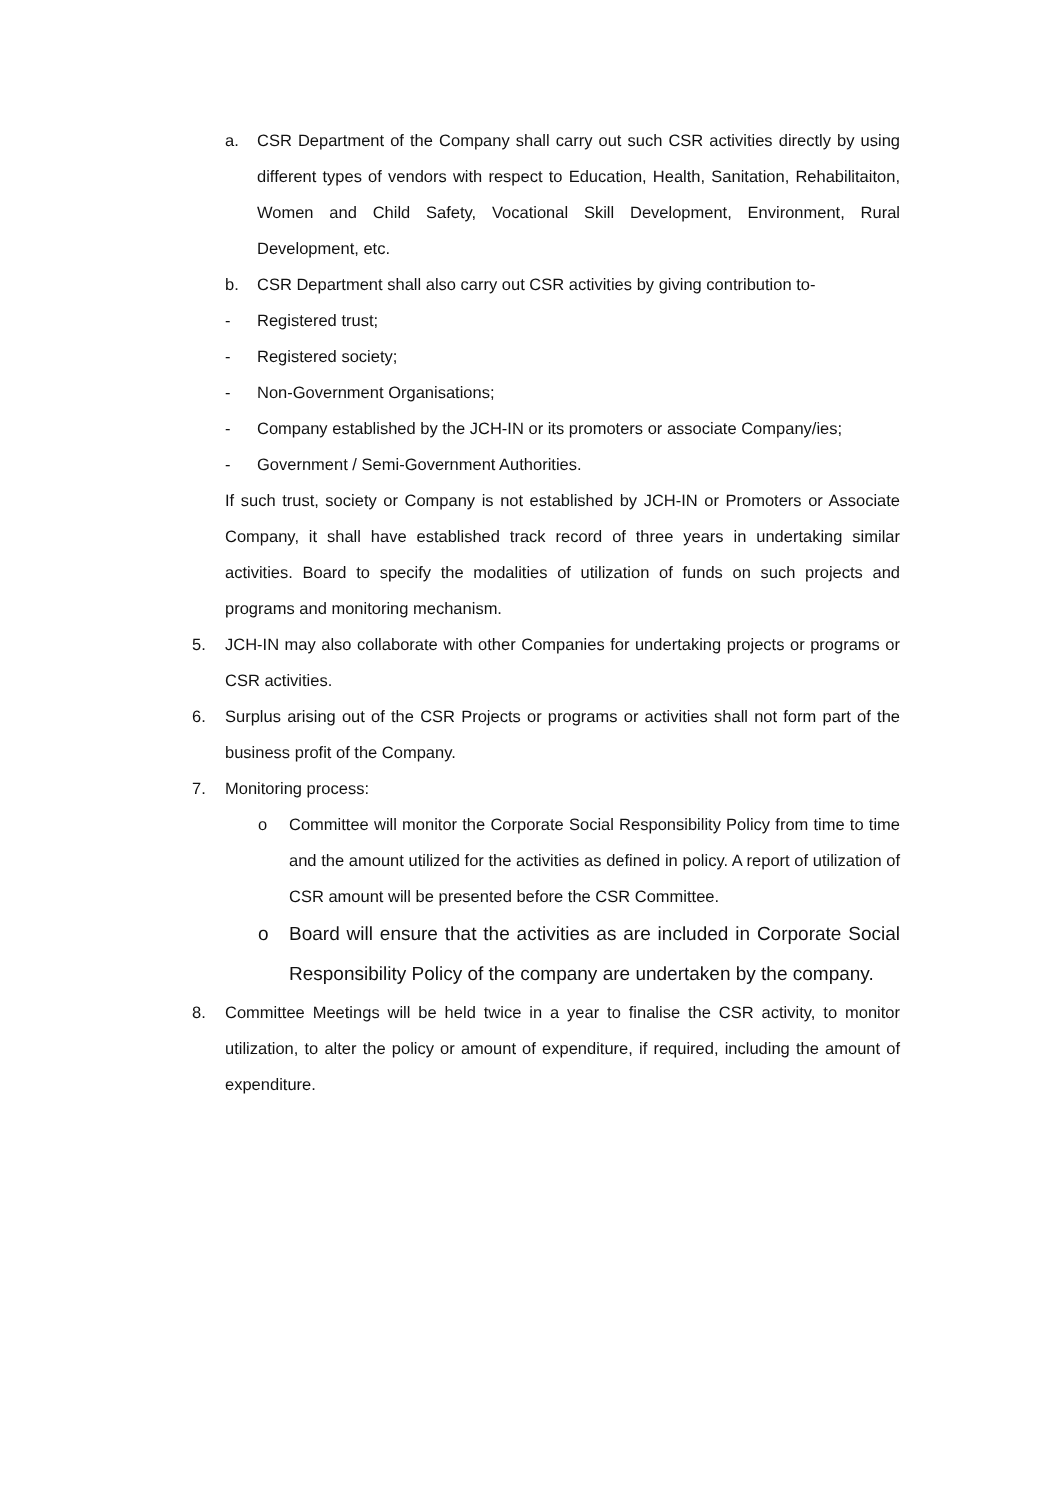a. CSR Department of the Company shall carry out such CSR activities directly by using different types of vendors with respect to Education, Health, Sanitation, Rehabilitaiton, Women and Child Safety, Vocational Skill Development, Environment, Rural Development, etc.
b. CSR Department shall also carry out CSR activities by giving contribution to-
- Registered trust;
- Registered society;
- Non-Government Organisations;
- Company established by the JCH-IN or its promoters or associate Company/ies;
- Government / Semi-Government Authorities.
If such trust, society or Company is not established by JCH-IN or Promoters or Associate Company, it shall have established track record of three years in undertaking similar activities. Board to specify the modalities of utilization of funds on such projects and programs and monitoring mechanism.
5. JCH-IN may also collaborate with other Companies for undertaking projects or programs or CSR activities.
6. Surplus arising out of the CSR Projects or programs or activities shall not form part of the business profit of the Company.
7. Monitoring process:
o Committee will monitor the Corporate Social Responsibility Policy from time to time and the amount utilized for the activities as defined in policy. A report of utilization of CSR amount will be presented before the CSR Committee.
o Board will ensure that the activities as are included in Corporate Social Responsibility Policy of the company are undertaken by the company.
8. Committee Meetings will be held twice in a year to finalise the CSR activity, to monitor utilization, to alter the policy or amount of expenditure, if required, including the amount of expenditure.